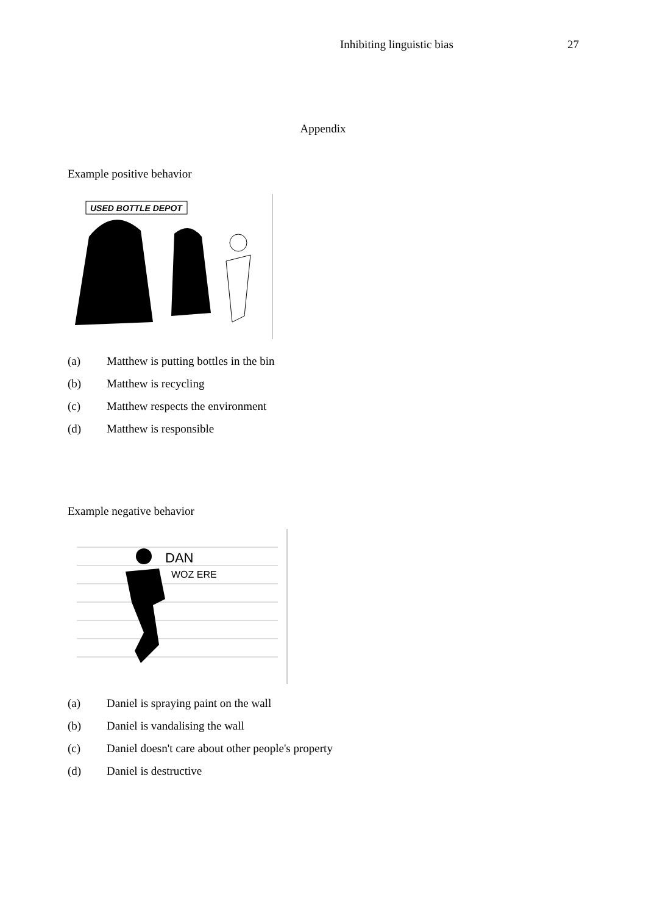Inhibiting linguistic bias 27
Appendix
Example positive behavior
USED BOTTLE DEPOT
(a) Matthew is putting bottles in the bin
(b) Matthew is recycling
(c) Matthew respects the environment
(d) Matthew is responsible
Example negative behavior
DAN
WOZ ERE
(a) Daniel is spraying paint on the wall
(b) Daniel is vandalising the wall
(c) Daniel doesn't care about other people's property
(d) Daniel is destructive